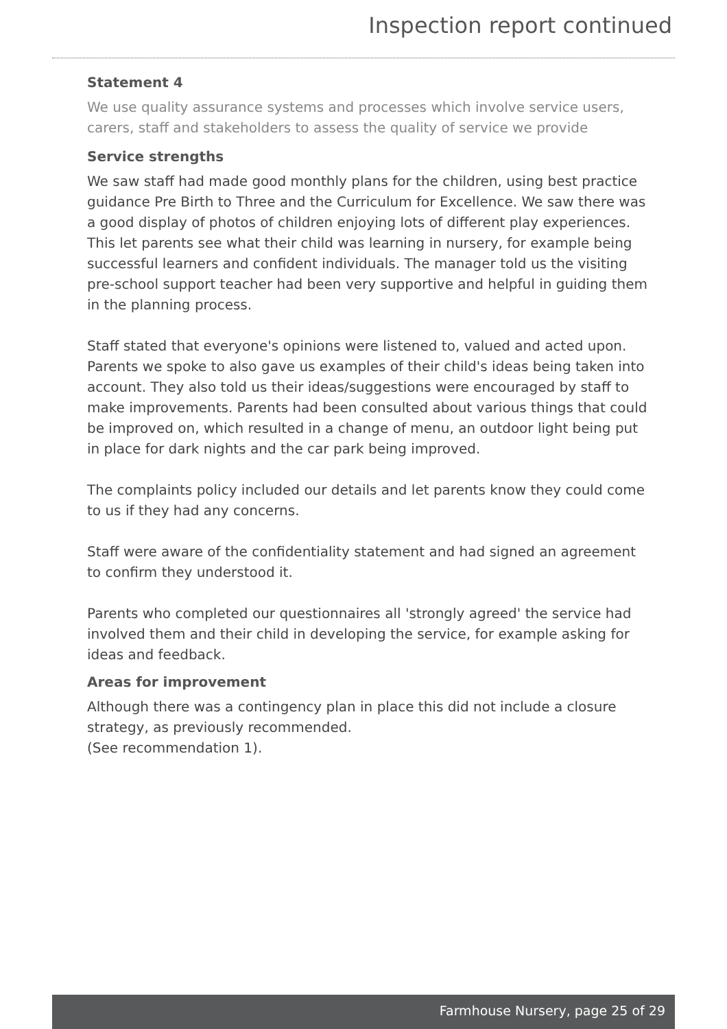Inspection report continued
Statement 4
We use quality assurance systems and processes which involve service users, carers, staff and stakeholders to assess the quality of service we provide
Service strengths
We saw staff had made good monthly plans for the children, using best practice guidance Pre Birth to Three and the Curriculum for Excellence. We saw there was a good display of photos of children enjoying lots of different play experiences. This let parents see what their child was learning in nursery, for example being successful learners and confident individuals. The manager told us the visiting pre-school support teacher had been very supportive and helpful in guiding them in the planning process.
Staff stated that everyone's opinions were listened to, valued and acted upon. Parents we spoke to also gave us examples of their child's ideas being taken into account. They also told us their ideas/suggestions were encouraged by staff to make improvements. Parents had been consulted about various things that could be improved on, which resulted in a change of menu, an outdoor light being put in place for dark nights and the car park being improved.
The complaints policy included our details and let parents know they could come to us if they had any concerns.
Staff were aware of the confidentiality statement and had signed an agreement to confirm they understood it.
Parents who completed our questionnaires all 'strongly agreed' the service had involved them and their child in developing the service, for example asking for ideas and feedback.
Areas for improvement
Although there was a contingency plan in place this did not include a closure strategy, as previously recommended.
(See recommendation 1).
Farmhouse Nursery, page 25 of 29